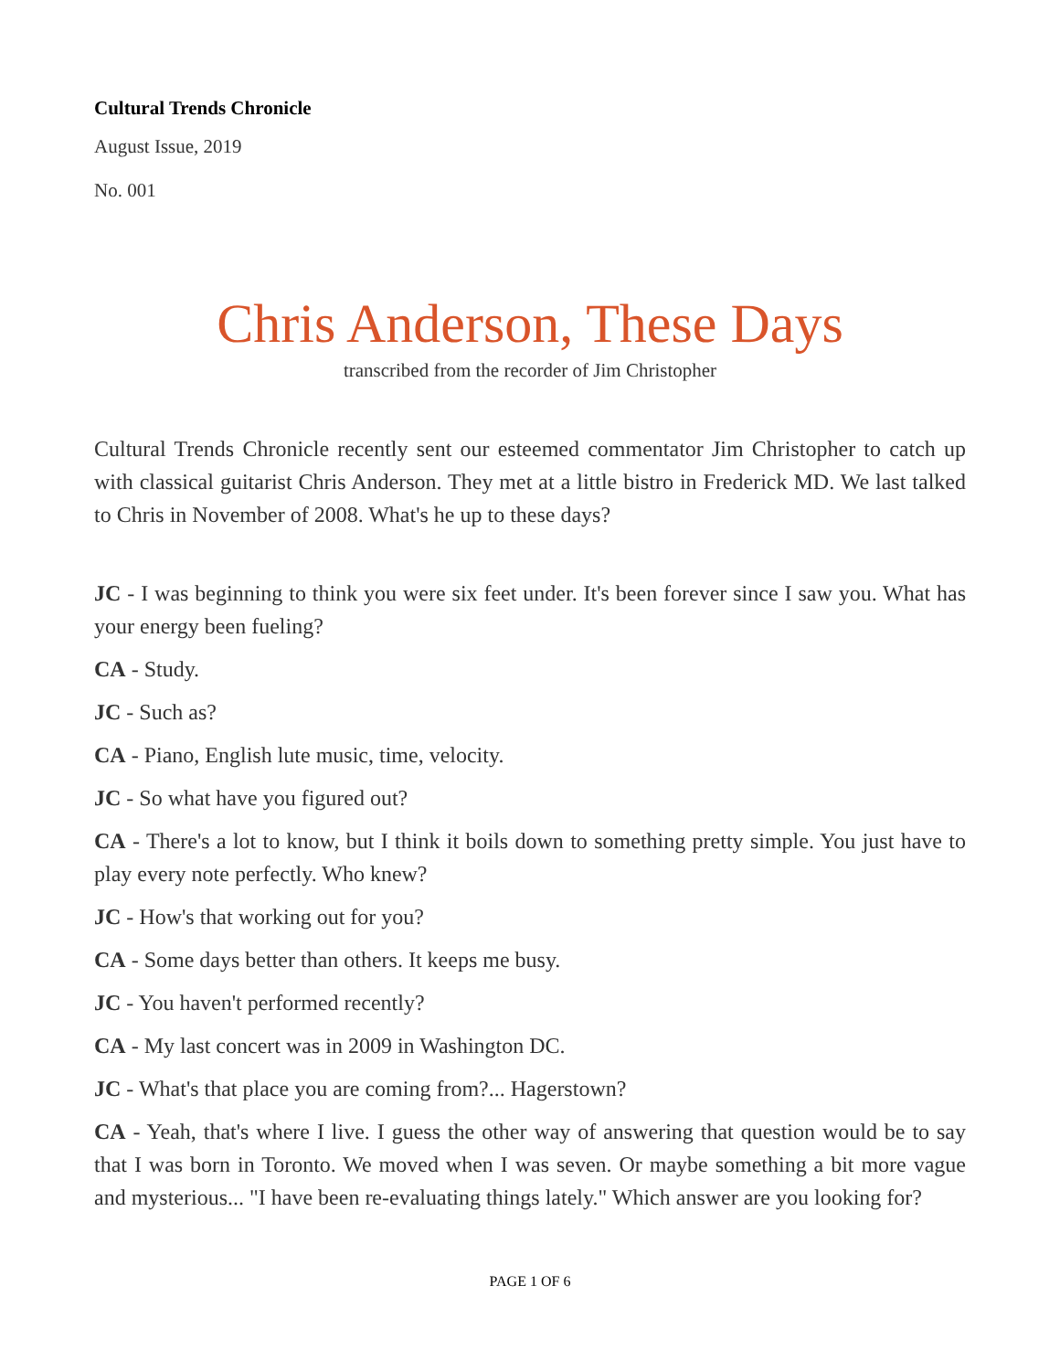Cultural Trends Chronicle
August Issue, 2019
No. 001
Chris Anderson, These Days
transcribed from the recorder of Jim Christopher
Cultural Trends Chronicle recently sent our esteemed commentator Jim Christopher to catch up with classical guitarist Chris Anderson. They met at a little bistro in Frederick MD. We last talked to Chris in November of 2008. What's he up to these days?
JC - I was beginning to think you were six feet under. It's been forever since I saw you. What has your energy been fueling?
CA - Study.
JC - Such as?
CA - Piano, English lute music, time, velocity.
JC - So what have you figured out?
CA - There's a lot to know, but I think it boils down to something pretty simple. You just have to play every note perfectly. Who knew?
JC - How's that working out for you?
CA - Some days better than others. It keeps me busy.
JC - You haven't performed recently?
CA - My last concert was in 2009 in Washington DC.
JC - What's that place you are coming from?... Hagerstown?
CA - Yeah, that's where I live. I guess the other way of answering that question would be to say that I was born in Toronto. We moved when I was seven. Or maybe something a bit more vague and mysterious... "I have been re-evaluating things lately." Which answer are you looking for?
PAGE 1 OF 6